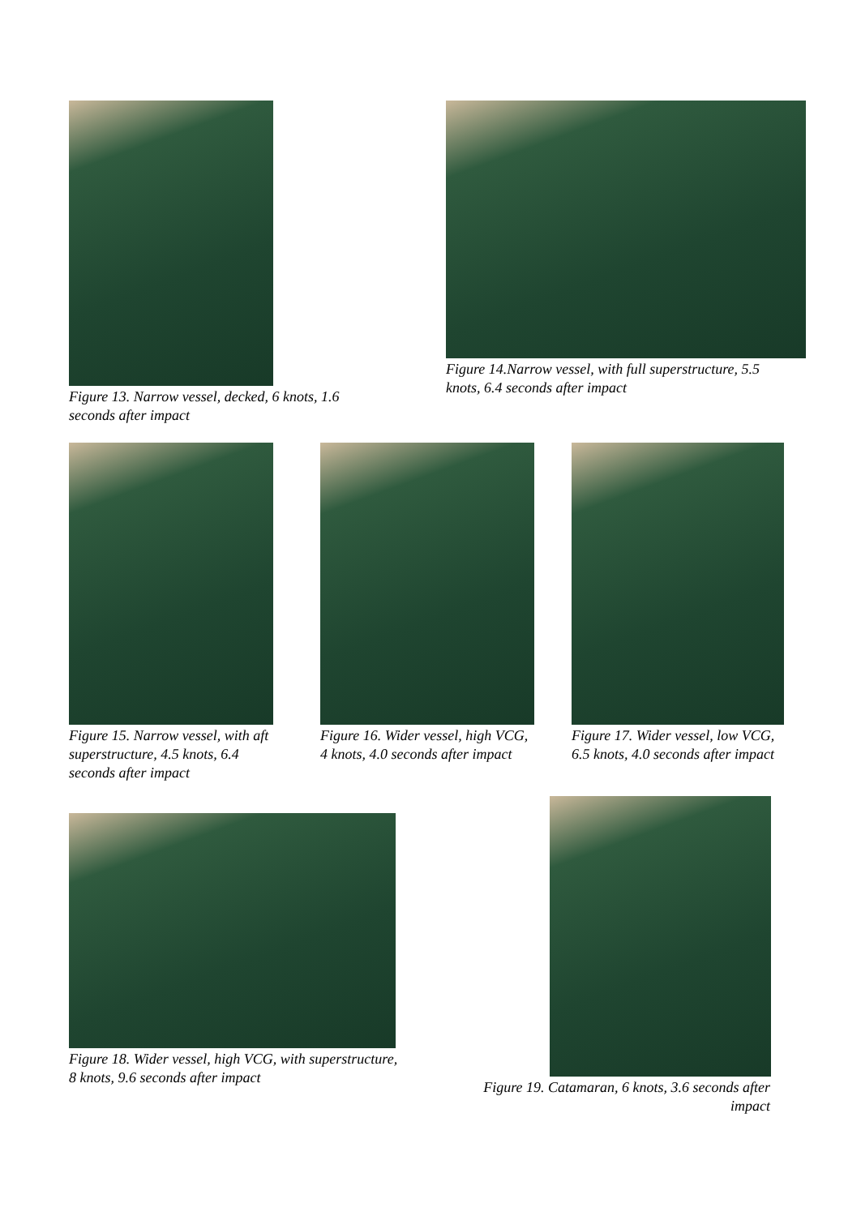Figure 13. Narrow vessel, decked, 6 knots, 1.6 seconds after impact
Figure 14.Narrow vessel, with full superstructure, 5.5 knots, 6.4 seconds after impact
Figure 15. Narrow vessel, with aft superstructure, 4.5 knots, 6.4 seconds after impact
Figure 16. Wider vessel, high VCG, 4 knots, 4.0 seconds after impact
Figure 17. Wider vessel, low VCG, 6.5 knots, 4.0 seconds after impact
Figure 18. Wider vessel, high VCG, with superstructure, 8 knots, 9.6 seconds after impact
Figure 19. Catamaran, 6 knots, 3.6 seconds after impact